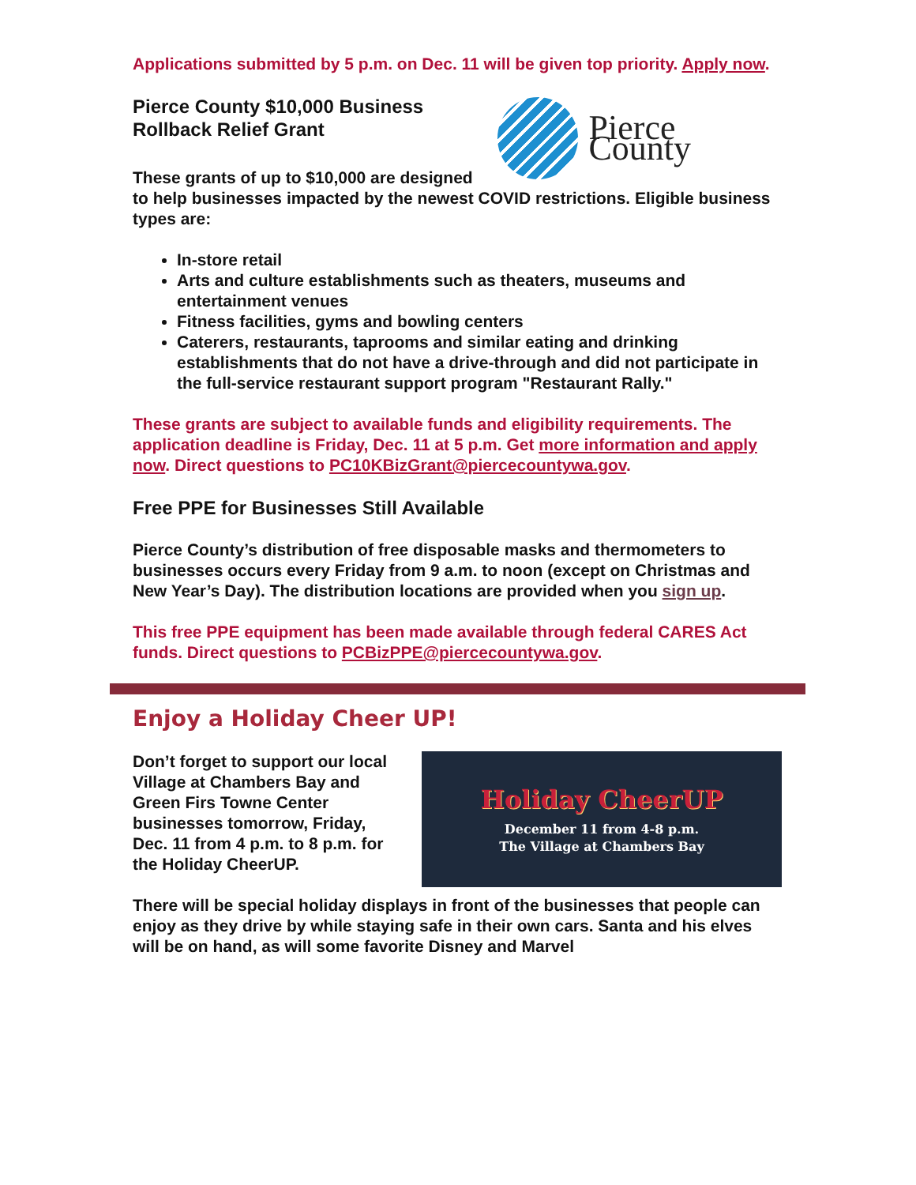Applications submitted by 5 p.m. on Dec. 11 will be given top priority. Apply now.
Pierce County
Pierce County $10,000 Business Rollback Relief Grant
These grants of up to $10,000 are designed to help businesses impacted by the newest COVID restrictions. Eligible business types are:
In-store retail
Arts and culture establishments such as theaters, museums and entertainment venues
Fitness facilities, gyms and bowling centers
Caterers, restaurants, taprooms and similar eating and drinking establishments that do not have a drive-through and did not participate in the full-service restaurant support program "Restaurant Rally."
These grants are subject to available funds and eligibility requirements. The application deadline is Friday, Dec. 11 at 5 p.m. Get more information and apply now. Direct questions to PC10KBizGrant@piercecountywa.gov.
Free PPE for Businesses Still Available
Pierce County’s distribution of free disposable masks and thermometers to businesses occurs every Friday from 9 a.m. to noon (except on Christmas and New Year’s Day). The distribution locations are provided when you sign up.
This free PPE equipment has been made available through federal CARES Act funds. Direct questions to PCBizPPE@piercecountywa.gov.
Enjoy a Holiday Cheer UP!
Holiday CheerUP
December 11 from 4-8 p.m.
The Village at Chambers Bay
Don’t forget to support our local Village at Chambers Bay and Green Firs Towne Center businesses tomorrow, Friday, Dec. 11 from 4 p.m. to 8 p.m. for the Holiday CheerUP.
There will be special holiday displays in front of the businesses that people can enjoy as they drive by while staying safe in their own cars. Santa and his elves will be on hand, as will some favorite Disney and Marvel